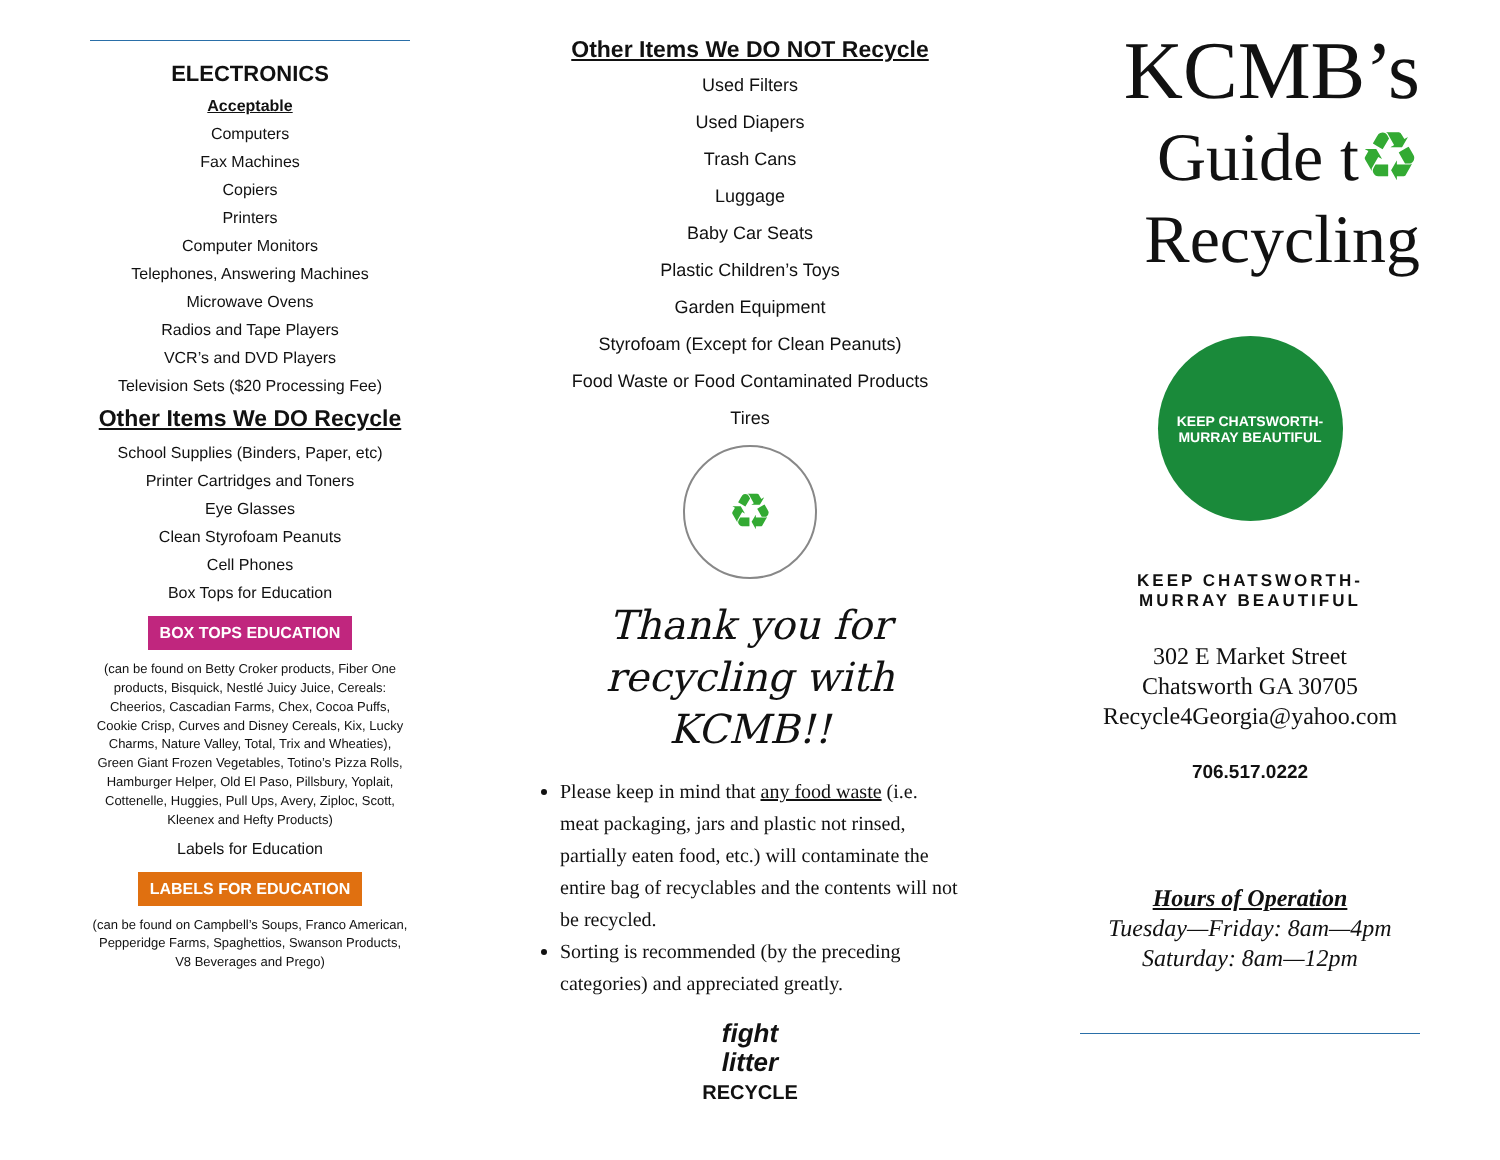ELECTRONICS
Acceptable
Computers
Fax Machines
Copiers
Printers
Computer Monitors
Telephones, Answering Machines
Microwave Ovens
Radios and Tape Players
VCR’s and DVD Players
Television Sets ($20 Processing Fee)
Other Items We DO Recycle
School Supplies (Binders, Paper, etc)
Printer Cartridges and Toners
Eye Glasses
Clean Styrofoam Peanuts
Cell Phones
Box Tops for Education
BOX TOPS EDUCATION
(can be found on Betty Croker products, Fiber One products, Bisquick, Nestlé Juicy Juice, Cereals: Cheerios, Cascadian Farms, Chex, Cocoa Puffs, Cookie Crisp, Curves and Disney Cereals, Kix, Lucky Charms, Nature Valley, Total, Trix and Wheaties), Green Giant Frozen Vegetables, Totino’s Pizza Rolls, Hamburger Helper, Old El Paso, Pillsbury, Yoplait, Cottenelle, Huggies, Pull Ups, Avery, Ziploc, Scott, Kleenex and Hefty Products)
Labels for Education
LABELS FOR EDUCATION
(can be found on Campbell’s Soups, Franco American, Pepperidge Farms, Spaghettios, Swanson Products, V8 Beverages and Prego)
Other Items We DO NOT Recycle
Used Filters
Used Diapers
Trash Cans
Luggage
Baby Car Seats
Plastic Children’s Toys
Garden Equipment
Styrofoam (Except for Clean Peanuts)
Food Waste or Food Contaminated Products
Tires
♻
Thank you for recycling with KCMB!!
Please keep in mind that any food waste (i.e. meat packaging, jars and plastic not rinsed, partially eaten food, etc.) will contaminate the entire bag of recyclables and the contents will not be recycled.
Sorting is recommended (by the preceding categories) and appreciated greatly.
fight
litter
RECYCLE
KCMB’s
Guide t♻
Recycling
KEEP CHATSWORTH-MURRAY BEAUTIFUL
KEEP CHATSWORTH-
MURRAY BEAUTIFUL
302 E Market Street
Chatsworth GA 30705
Recycle4Georgia@yahoo.com
706.517.0222
Hours of Operation
Tuesday—Friday: 8am—4pm
Saturday: 8am—12pm